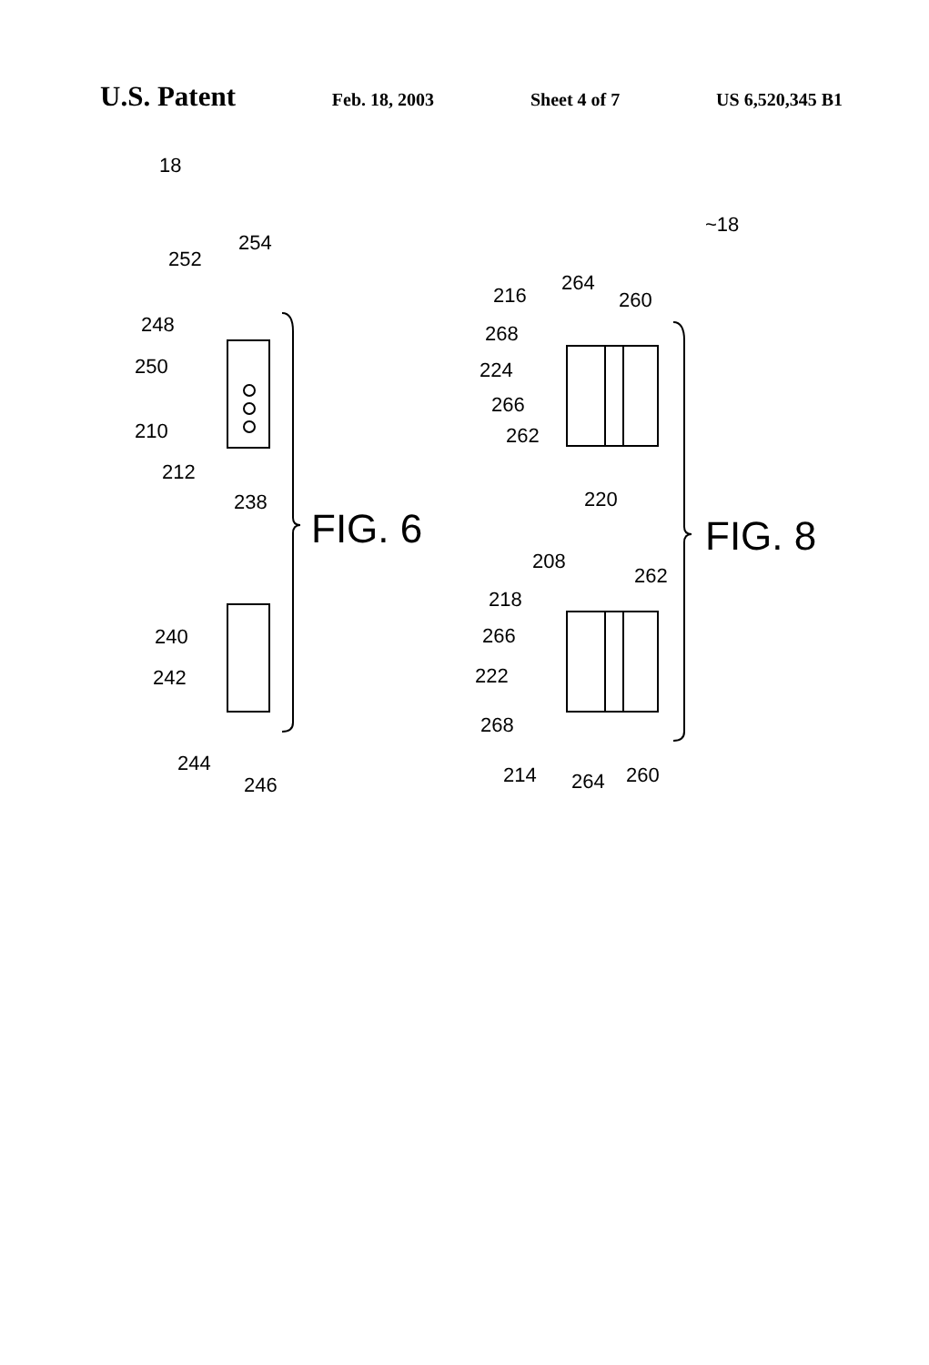U.S. Patent Feb. 18, 2003 Sheet 4 of 7 US 6,520,345 B1
18
254
252
248
250
210
212
238
FIG. 6
240
242
244
246
~18
264
216
260
268
224
266
262
220
FIG. 8
208
262
218
266
222
268
214
264
260